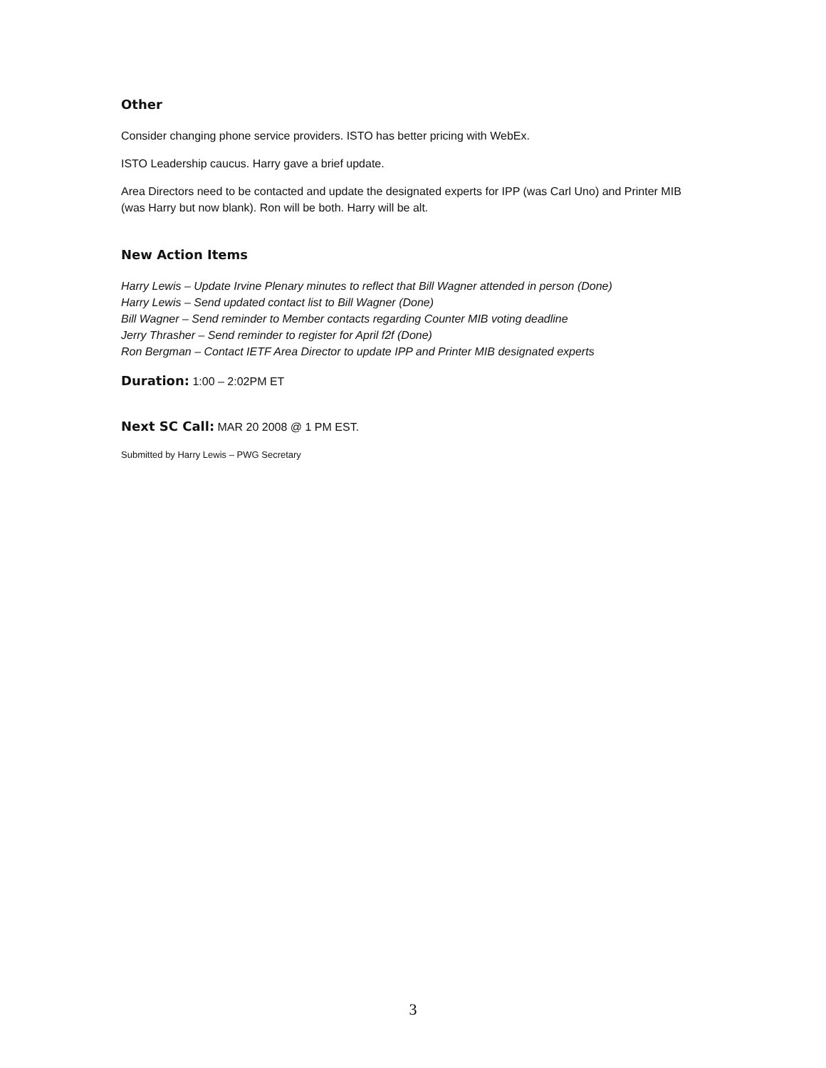Other
Consider changing phone service providers. ISTO has better pricing with WebEx.
ISTO Leadership caucus. Harry gave a brief update.
Area Directors need to be contacted and update the designated experts for IPP (was Carl Uno) and Printer MIB (was Harry but now blank). Ron will be both. Harry will be alt.
New Action Items
Harry Lewis – Update Irvine Plenary minutes to reflect that Bill Wagner attended in person (Done)
Harry Lewis – Send updated contact list to Bill Wagner (Done)
Bill Wagner – Send reminder to Member contacts regarding Counter MIB voting deadline
Jerry Thrasher – Send reminder to register for April f2f (Done)
Ron Bergman – Contact IETF Area Director to update IPP and Printer MIB designated experts
Duration: 1:00 – 2:02PM ET
Next SC Call: MAR 20 2008 @ 1 PM EST.
Submitted by Harry Lewis – PWG Secretary
3